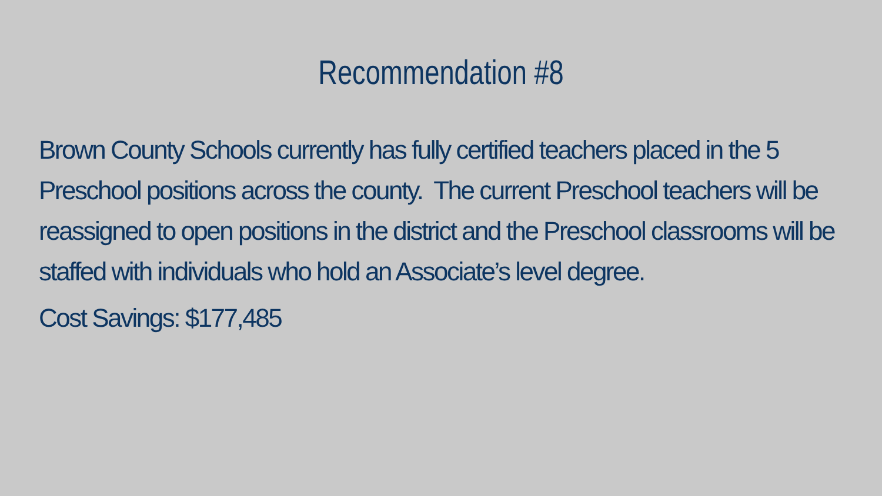Recommendation #8
Brown County Schools currently has fully certified teachers placed in the 5 Preschool positions across the county. The current Preschool teachers will be reassigned to open positions in the district and the Preschool classrooms will be staffed with individuals who hold an Associate’s level degree.
Cost Savings: $177,485